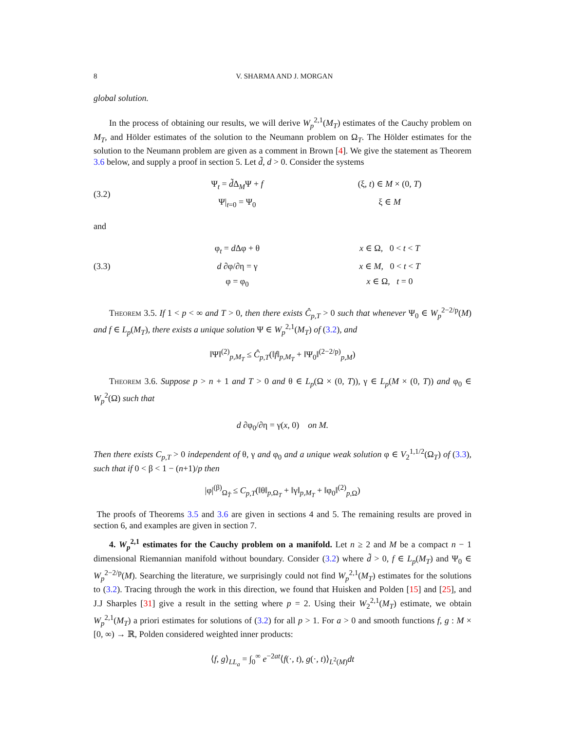8 V. SHARMA AND J. MORGAN
global solution.
In the process of obtaining our results, we will derive W<sub>p</sub><sup>2,1</sup>(M<sub>T</sub>) estimates of the Cauchy problem on M<sub>T</sub>, and Hölder estimates of the solution to the Neumann problem on Ω<sub>T</sub>. The Hölder estimates for the solution to the Neumann problem are given as a comment in Brown [4]. We give the statement as Theorem 3.6 below, and supply a proof in section 5. Let d̃, d > 0. Consider the systems
(3.2)
Ψ<sub>t</sub> = d̃Δ<sub>M</sub>Ψ + f (ξ, t) ∈ M × (0, T)
Ψ|<sub>t=0</sub> = Ψ<sub>0</sub> ξ ∈ M
and
(3.3)
φ<sub>t</sub> = d Δφ + θ x ∈ Ω, 0 < t < T
d ∂φ/∂η = γ x ∈ M, 0 < t < T
φ = φ<sub>0</sub> x ∈ Ω, t = 0
Theorem 3.5. If 1 < p < ∞ and T > 0, then there exists Ĉ<sub>p,T</sub> > 0 such that whenever Ψ<sub>0</sub> ∈ W<sub>p</sub><sup>2−2/p</sup>(M) and f ∈ L<sub>p</sub>(M<sub>T</sub>), there exists a unique solution Ψ ∈ W<sub>p</sub><sup>2,1</sup>(M<sub>T</sub>) of (3.2), and
‖Ψ‖<sup>(2)</sup><sub>p,M<sub>T</sub></sub> ≤ Ĉ<sub>p,T</sub>(‖f‖<sub>p,M<sub>T</sub></sub> + ‖Ψ<sub>0</sub>‖<sup>(2−2/p)</sup><sub>p,M</sub>)
Theorem 3.6. Suppose p > n + 1 and T > 0 and θ ∈ L<sub>p</sub>(Ω × (0, T)), γ ∈ L<sub>p</sub>(M × (0, T)) and φ<sub>0</sub> ∈ W<sub>p</sub><sup>2</sup>(Ω) such that
d ∂φ<sub>0</sub>/∂η = γ(x, 0) on M.
Then there exists C<sub>p,T</sub> > 0 independent of θ, γ and φ<sub>0</sub> and a unique weak solution φ ∈ V<sub>2</sub><sup>1,1/2</sup>(Ω<sub>T</sub>) of (3.3), such that if 0 < β < 1 − (n+1)/p then
|φ|<sup>(β)</sup><sub>Ω<sub>T̂</sub></sub> ≤ C<sub>p,T</sub>(‖θ‖<sub>p,Ω<sub>T</sub></sub> + ‖γ‖<sub>p,M<sub>T</sub></sub> + ‖φ<sub>0</sub>‖<sup>(2)</sup><sub>p,Ω</sub>)
The proofs of Theorems 3.5 and 3.6 are given in sections 4 and 5. The remaining results are proved in section 6, and examples are given in section 7.
4. W<sub>p</sub><sup>2,1</sup> estimates for the Cauchy problem on a manifold. Let n ≥ 2 and M be a compact n − 1 dimensional Riemannian manifold without boundary. Consider (3.2) where d̃ > 0, f ∈ L<sub>p</sub>(M<sub>T</sub>) and Ψ<sub>0</sub> ∈ W<sub>p</sub><sup>2−2/p</sup>(M). Searching the literature, we surprisingly could not find W<sub>p</sub><sup>2,1</sup>(M<sub>T</sub>) estimates for the solutions to (3.2). Tracing through the work in this direction, we found that Huisken and Polden [15] and [25], and J.J Sharples [31] give a result in the setting where p = 2. Using their W<sub>2</sub><sup>2,1</sup>(M<sub>T</sub>) estimate, we obtain W<sub>p</sub><sup>2,1</sup>(M<sub>T</sub>) a priori estimates for solutions of (3.2) for all p > 1. For a > 0 and smooth functions f, g : M × [0, ∞) → ℝ, Polden considered weighted inner products:
⟨f, g⟩<sub>LL<sub>a</sub></sub> = ∫<sub>0</sub><sup>∞</sup> e<sup>−2at</sup>⟨f(·, t), g(·, t)⟩<sub>L<sup>2</sup>(M)</sub>dt